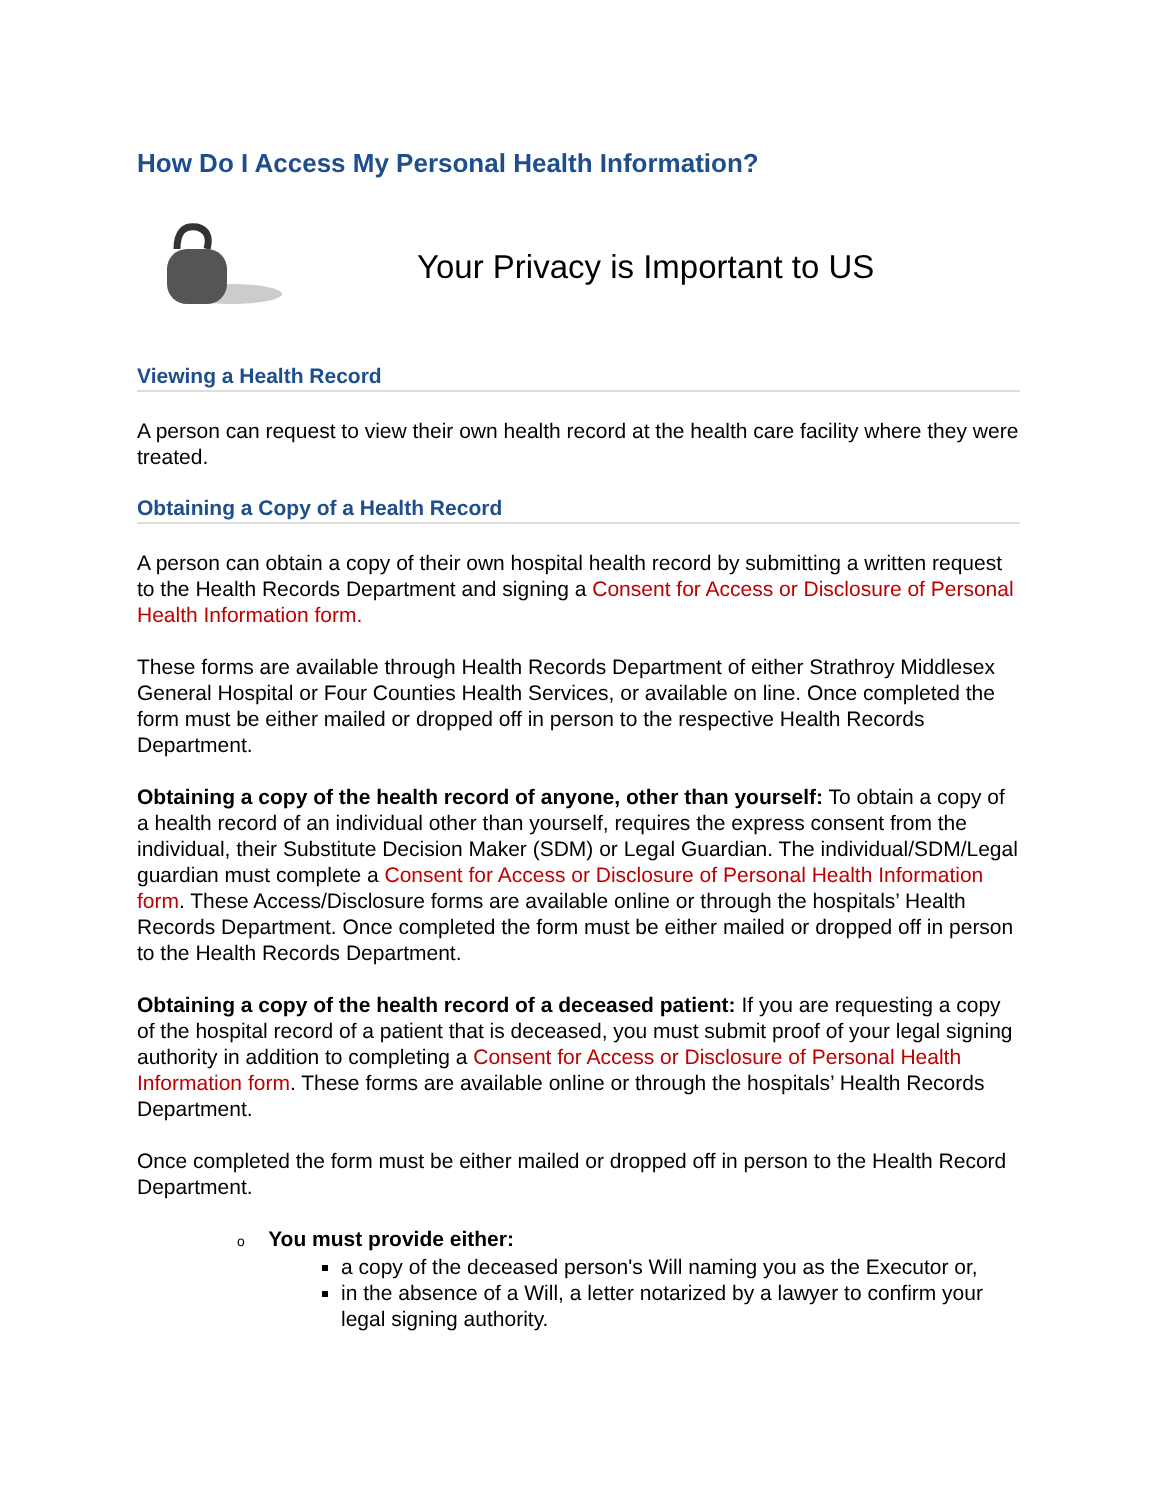How Do I Access My Personal Health Information?
Your Privacy is Important to US
Viewing a Health Record
A person can request to view their own health record at the health care facility where they were treated.
Obtaining a Copy of a Health Record
A person can obtain a copy of their own hospital health record by submitting a written request to the Health Records Department and signing a Consent for Access or Disclosure of Personal Health Information form.
These forms are available through Health Records Department of either Strathroy Middlesex General Hospital or Four Counties Health Services, or available on line. Once completed the form must be either mailed or dropped off in person to the respective Health Records Department.
Obtaining a copy of the health record of anyone, other than yourself: To obtain a copy of a health record of an individual other than yourself, requires the express consent from the individual, their Substitute Decision Maker (SDM) or Legal Guardian. The individual/SDM/Legal guardian must complete a Consent for Access or Disclosure of Personal Health Information form. These Access/Disclosure forms are available online or through the hospitals’ Health Records Department. Once completed the form must be either mailed or dropped off in person to the Health Records Department.
Obtaining a copy of the health record of a deceased patient: If you are requesting a copy of the hospital record of a patient that is deceased, you must submit proof of your legal signing authority in addition to completing a Consent for Access or Disclosure of Personal Health Information form. These forms are available online or through the hospitals’ Health Records Department.
Once completed the form must be either mailed or dropped off in person to the Health Record Department.
o You must provide either:
a copy of the deceased person's Will naming you as the Executor or,
in the absence of a Will, a letter notarized by a lawyer to confirm your legal signing authority.